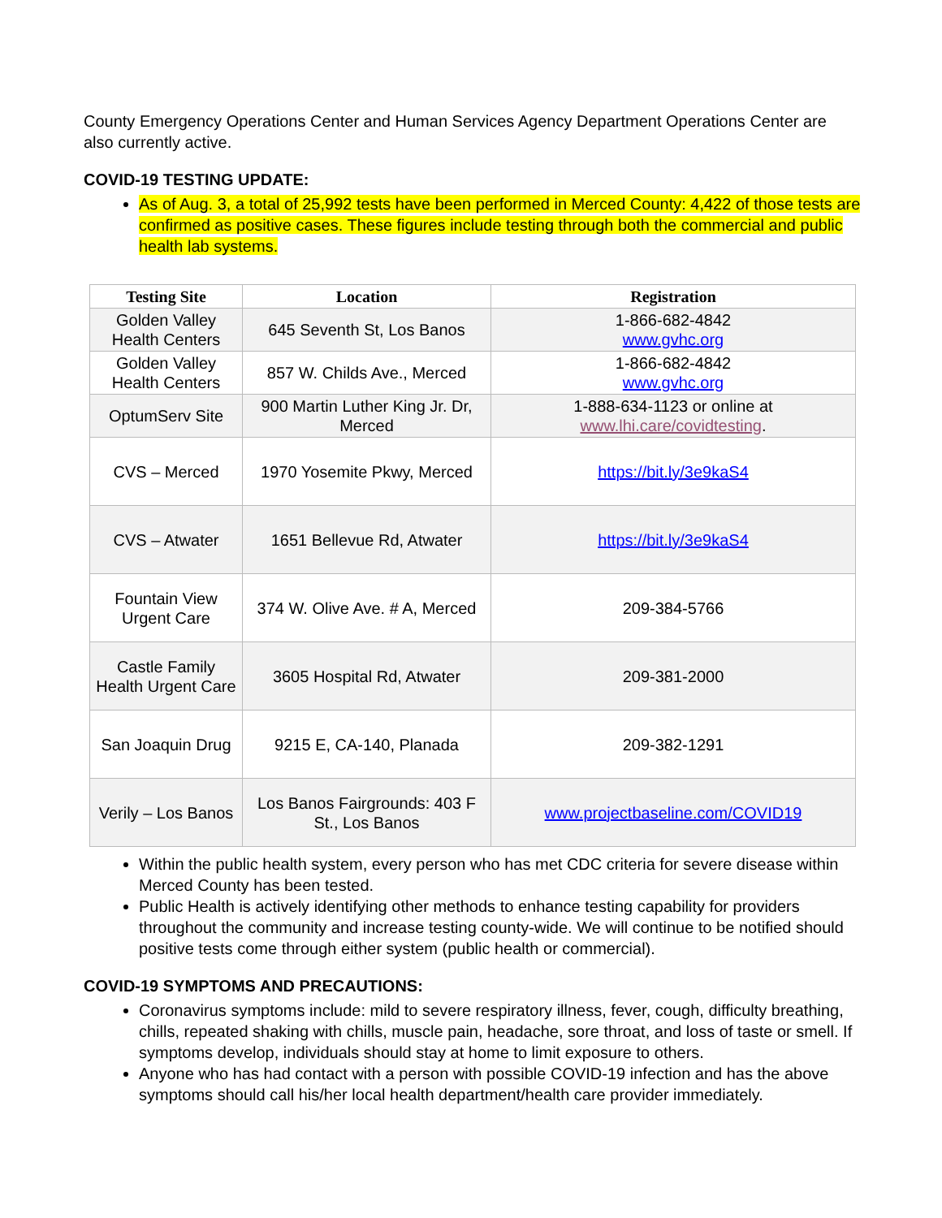County Emergency Operations Center and Human Services Agency Department Operations Center are also currently active.
COVID-19 TESTING UPDATE:
As of Aug. 3, a total of 25,992 tests have been performed in Merced County: 4,422 of those tests are confirmed as positive cases. These figures include testing through both the commercial and public health lab systems.
| Testing Site | Location | Registration |
| --- | --- | --- |
| Golden Valley Health Centers | 645 Seventh St, Los Banos | 1-866-682-4842 www.gvhc.org |
| Golden Valley Health Centers | 857 W. Childs Ave., Merced | 1-866-682-4842 www.gvhc.org |
| OptumServ Site | 900 Martin Luther King Jr. Dr, Merced | 1-888-634-1123 or online at www.lhi.care/covidtesting . |
| CVS – Merced | 1970 Yosemite Pkwy, Merced | https://bit.ly/3e9kaS4 |
| CVS – Atwater | 1651 Bellevue Rd, Atwater | https://bit.ly/3e9kaS4 |
| Fountain View Urgent Care | 374 W. Olive Ave. # A, Merced | 209-384-5766 |
| Castle Family Health Urgent Care | 3605 Hospital Rd, Atwater | 209-381-2000 |
| San Joaquin Drug | 9215 E, CA-140, Planada | 209-382-1291 |
| Verily – Los Banos | Los Banos Fairgrounds: 403 F St., Los Banos | www.projectbaseline.com/COVID19 |
Within the public health system, every person who has met CDC criteria for severe disease within Merced County has been tested.
Public Health is actively identifying other methods to enhance testing capability for providers throughout the community and increase testing county-wide. We will continue to be notified should positive tests come through either system (public health or commercial).
COVID-19 SYMPTOMS AND PRECAUTIONS:
Coronavirus symptoms include: mild to severe respiratory illness, fever, cough, difficulty breathing, chills, repeated shaking with chills, muscle pain, headache, sore throat, and loss of taste or smell. If symptoms develop, individuals should stay at home to limit exposure to others.
Anyone who has had contact with a person with possible COVID-19 infection and has the above symptoms should call his/her local health department/health care provider immediately.